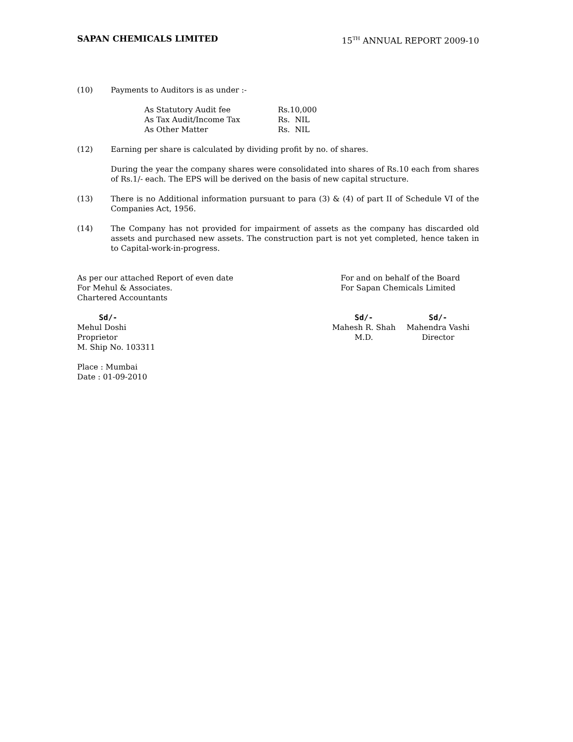SAPAN CHEMICALS LIMITED 15<sup>TH</sup> ANNUAL REPORT 2009-10
(10) Payments to Auditors is as under :-
| As Statutory Audit fee | Rs.10,000 |
| As Tax Audit/Income Tax | Rs. NIL |
| As Other Matter | Rs. NIL |
(12) Earning per share is calculated by dividing profit by no. of shares.
During the year the company shares were consolidated into shares of Rs.10 each from shares of Rs.1/- each. The EPS will be derived on the basis of new capital structure.
(13) There is no Additional information pursuant to para (3) & (4) of part II of Schedule VI of the Companies Act, 1956.
(14) The Company has not provided for impairment of assets as the company has discarded old assets and purchased new assets. The construction part is not yet completed, hence taken in to Capital-work-in-progress.
As per our attached Report of even date
For Mehul & Associates.
Chartered Accountants
Sd/-
Mehul Doshi
Proprietor
M. Ship No. 103311
Place : Mumbai
Date : 01-09-2010
For and on behalf of the Board
For Sapan Chemicals Limited
Sd/-
Mahesh R. Shah
M.D.
Sd/-
Mahendra Vashi
Director